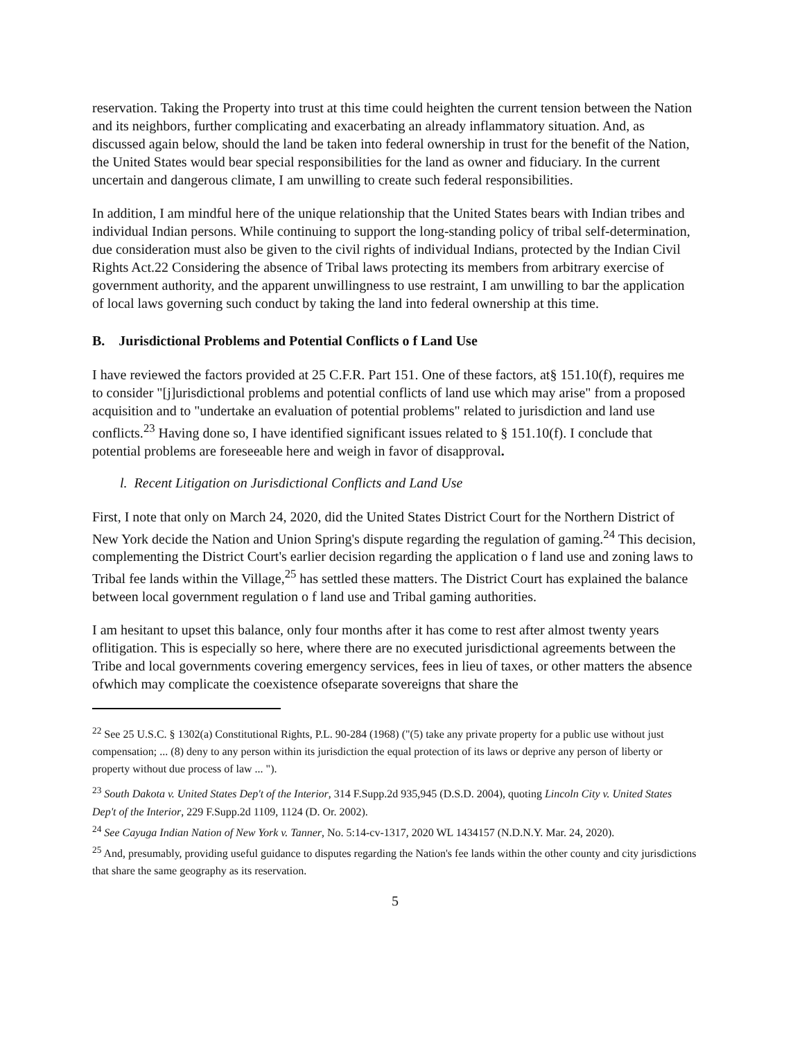reservation. Taking the Property into trust at this time could heighten the current tension between the Nation and its neighbors, further complicating and exacerbating an already inflammatory situation. And, as discussed again below, should the land be taken into federal ownership in trust for the benefit of the Nation, the United States would bear special responsibilities for the land as owner and fiduciary. In the current uncertain and dangerous climate, I am unwilling to create such federal responsibilities.
In addition, I am mindful here of the unique relationship that the United States bears with Indian tribes and individual Indian persons. While continuing to support the long-standing policy of tribal self-determination, due consideration must also be given to the civil rights of individual Indians, protected by the Indian Civil Rights Act.22 Considering the absence of Tribal laws protecting its members from arbitrary exercise of government authority, and the apparent unwillingness to use restraint, I am unwilling to bar the application of local laws governing such conduct by taking the land into federal ownership at this time.
B. Jurisdictional Problems and Potential Conflicts o f Land Use
I have reviewed the factors provided at 25 C.F.R. Part 151. One of these factors, at§ 151.10(f), requires me to consider "[j]urisdictional problems and potential conflicts of land use which may arise" from a proposed acquisition and to "undertake an evaluation of potential problems" related to jurisdiction and land use conflicts.<sup>23</sup> Having done so, I have identified significant issues related to § 151.10(f). I conclude that potential problems are foreseeable here and weigh in favor of disapproval.
l. Recent Litigation on Jurisdictional Conflicts and Land Use
First, I note that only on March 24, 2020, did the United States District Court for the Northern District of New York decide the Nation and Union Spring's dispute regarding the regulation of gaming.<sup>24</sup> This decision, complementing the District Court's earlier decision regarding the application o f land use and zoning laws to Tribal fee lands within the Village,<sup>25</sup> has settled these matters. The District Court has explained the balance between local government regulation o f land use and Tribal gaming authorities.
I am hesitant to upset this balance, only four months after it has come to rest after almost twenty years oflitigation. This is especially so here, where there are no executed jurisdictional agreements between the Tribe and local governments covering emergency services, fees in lieu of taxes, or other matters the absence ofwhich may complicate the coexistence ofseparate sovereigns that share the
<sup>22</sup> See 25 U.S.C. § 1302(a) Constitutional Rights, P.L. 90-284 (1968) ("(5) take any private property for a public use without just compensation; ... (8) deny to any person within its jurisdiction the equal protection of its laws or deprive any person of liberty or property without due process of law ... ").
<sup>23</sup> South Dakota v. United States Dep't of the Interior, 314 F.Supp.2d 935,945 (D.S.D. 2004), quoting Lincoln City v. United States Dep't of the Interior, 229 F.Supp.2d 1109, 1124 (D. Or. 2002).
<sup>24</sup> See Cayuga Indian Nation of New York v. Tanner, No. 5:14-cv-1317, 2020 WL 1434157 (N.D.N.Y. Mar. 24, 2020).
<sup>25</sup> And, presumably, providing useful guidance to disputes regarding the Nation's fee lands within the other county and city jurisdictions that share the same geography as its reservation.
5